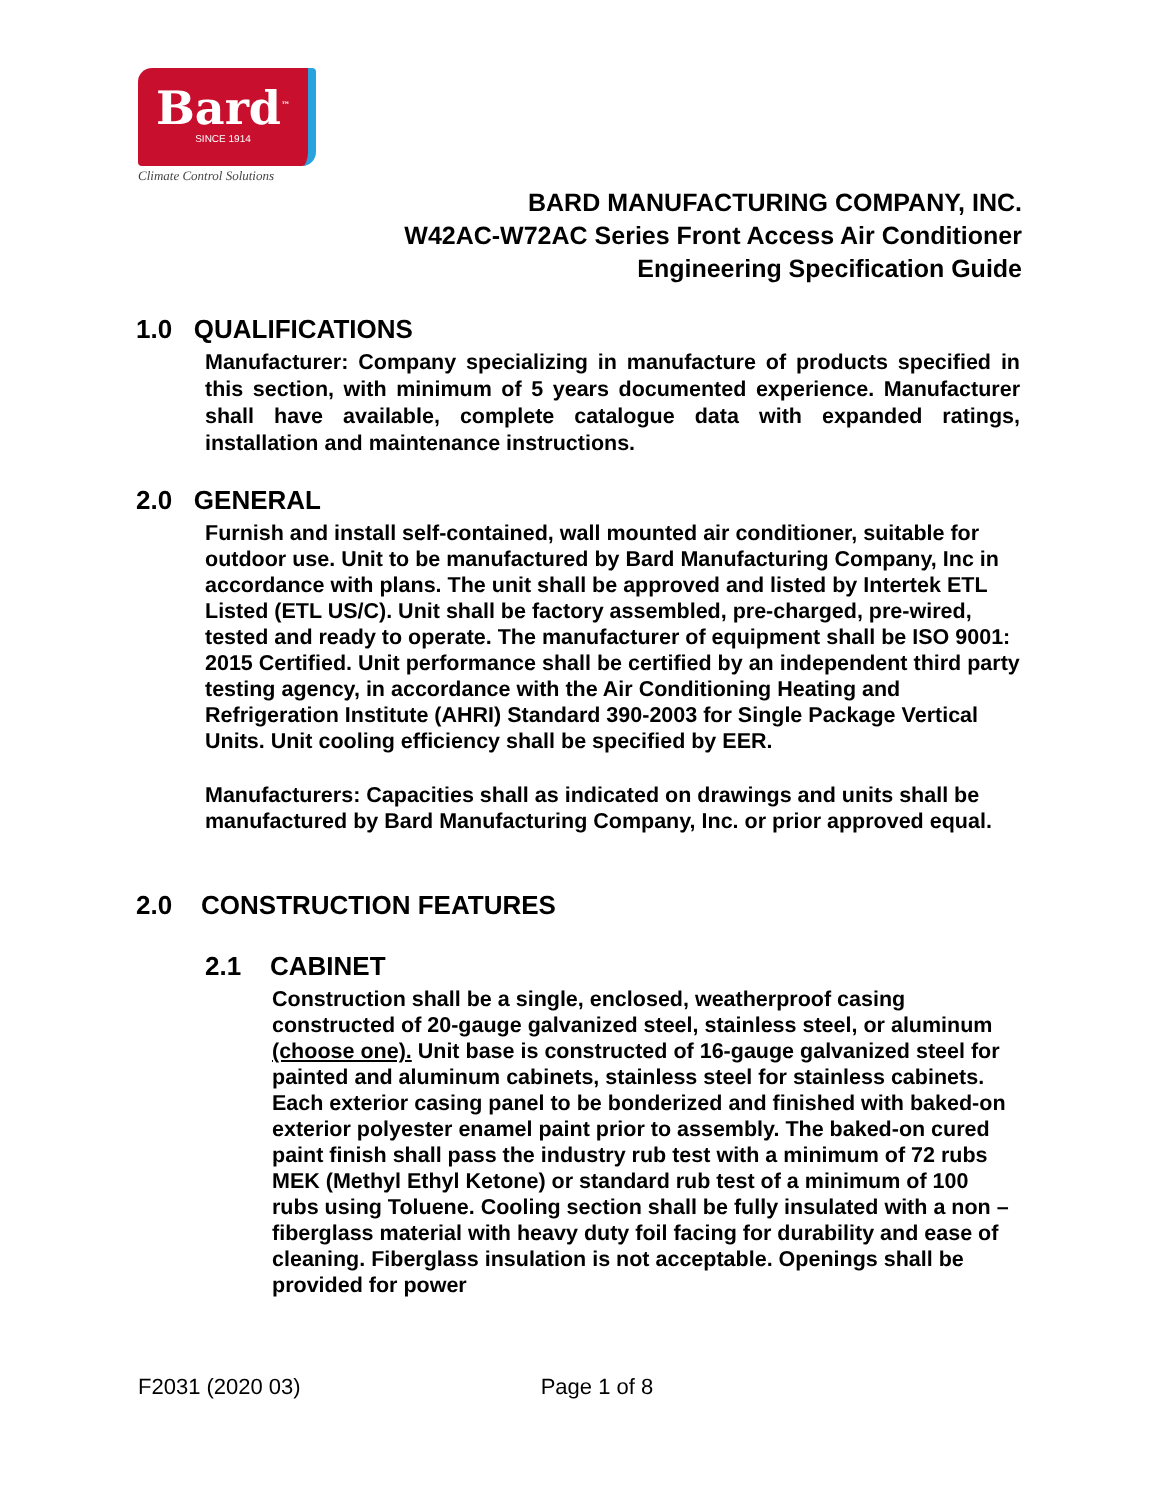Bard<sup>™</sup>
SINCE 1914
Climate Control Solutions
BARD MANUFACTURING COMPANY, INC.
W42AC-W72AC Series Front Access Air Conditioner
Engineering Specification Guide
1.0 QUALIFICATIONS
Manufacturer: Company specializing in manufacture of products specified in this section, with minimum of 5 years documented experience. Manufacturer shall have available, complete catalogue data with expanded ratings, installation and maintenance instructions.
2.0 GENERAL
Furnish and install self-contained, wall mounted air conditioner, suitable for outdoor use. Unit to be manufactured by Bard Manufacturing Company, Inc in accordance with plans. The unit shall be approved and listed by Intertek ETL Listed (ETL US/C). Unit shall be factory assembled, pre-charged, pre-wired, tested and ready to operate. The manufacturer of equipment shall be ISO 9001: 2015 Certified. Unit performance shall be certified by an independent third party testing agency, in accordance with the Air Conditioning Heating and Refrigeration Institute (AHRI) Standard 390-2003 for Single Package Vertical Units. Unit cooling efficiency shall be specified by EER.
Manufacturers: Capacities shall as indicated on drawings and units shall be manufactured by Bard Manufacturing Company, Inc. or prior approved equal.
2.0 CONSTRUCTION FEATURES
2.1 CABINET
Construction shall be a single, enclosed, weatherproof casing constructed of 20-gauge galvanized steel, stainless steel, or aluminum (choose one). Unit base is constructed of 16-gauge galvanized steel for painted and aluminum cabinets, stainless steel for stainless cabinets. Each exterior casing panel to be bonderized and finished with baked-on exterior polyester enamel paint prior to assembly. The baked-on cured paint finish shall pass the industry rub test with a minimum of 72 rubs MEK (Methyl Ethyl Ketone) or standard rub test of a minimum of 100 rubs using Toluene. Cooling section shall be fully insulated with a non –fiberglass material with heavy duty foil facing for durability and ease of cleaning. Fiberglass insulation is not acceptable. Openings shall be provided for power
F2031 (2020 03) Page 1 of 8